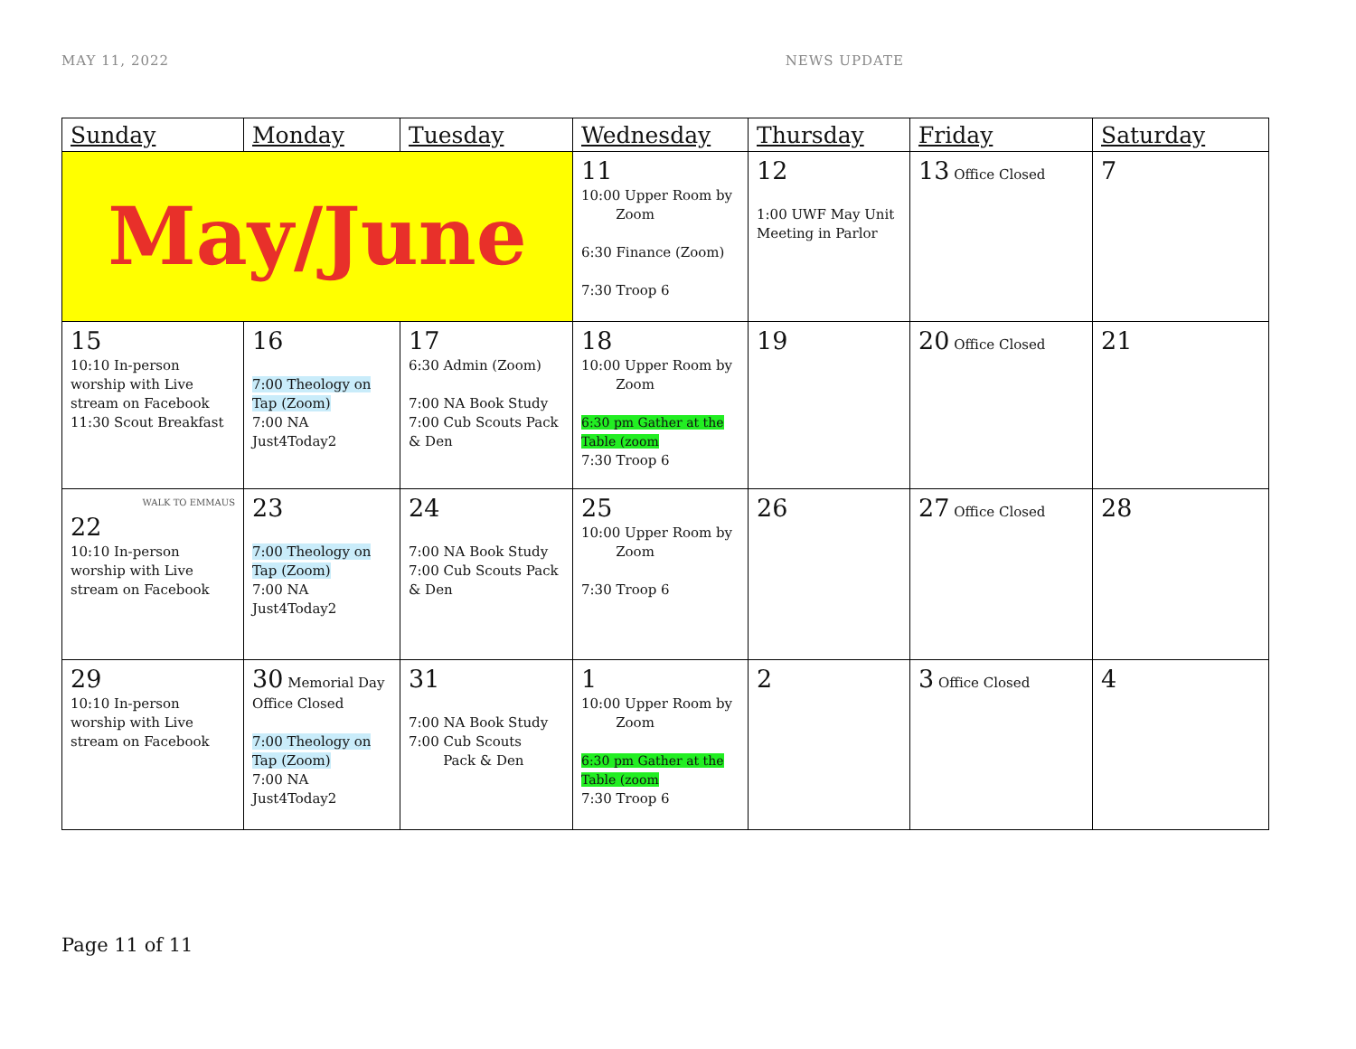MAY 11, 2022 NEWS UPDATE
| Sunday | Monday | Tuesday | Wednesday | Thursday | Friday | Saturday |
| --- | --- | --- | --- | --- | --- | --- |
| May/June | | | 11 10:00 Upper Room by Zoom 6:30 Finance (Zoom) 7:30 Troop 6 | 12 1:00 UWF May Unit Meeting in Parlor | 13 Office Closed | 7 |
| 15 10:10 In-person worship with Live stream on Facebook 11:30 Scout Breakfast | 16 7:00 Theology on Tap (Zoom) 7:00 NA Just4Today2 | 17 6:30 Admin (Zoom) 7:00 NA Book Study 7:00 Cub Scouts Pack & Den | 18 10:00 Upper Room by Zoom 6:30 pm Gather at the Table (zoom 7:30 Troop 6 | 19 | 20 Office Closed | 21 |
| WALK TO EMMAUS 22 10:10 In-person worship with Live stream on Facebook | 23 7:00 Theology on Tap (Zoom) 7:00 NA Just4Today2 | 24 7:00 NA Book Study 7:00 Cub Scouts Pack & Den | 25 10:00 Upper Room by Zoom 7:30 Troop 6 | 26 | 27 Office Closed | 28 |
| 29 10:10 In-person worship with Live stream on Facebook | 30 Memorial Day Office Closed 7:00 Theology on Tap (Zoom) 7:00 NA Just4Today2 | 31 7:00 NA Book Study 7:00 Cub Scouts Pack & Den | 1 10:00 Upper Room by Zoom 6:30 pm Gather at the Table (zoom 7:30 Troop 6 | 2 | 3 Office Closed | 4 |
Page 11 of 11